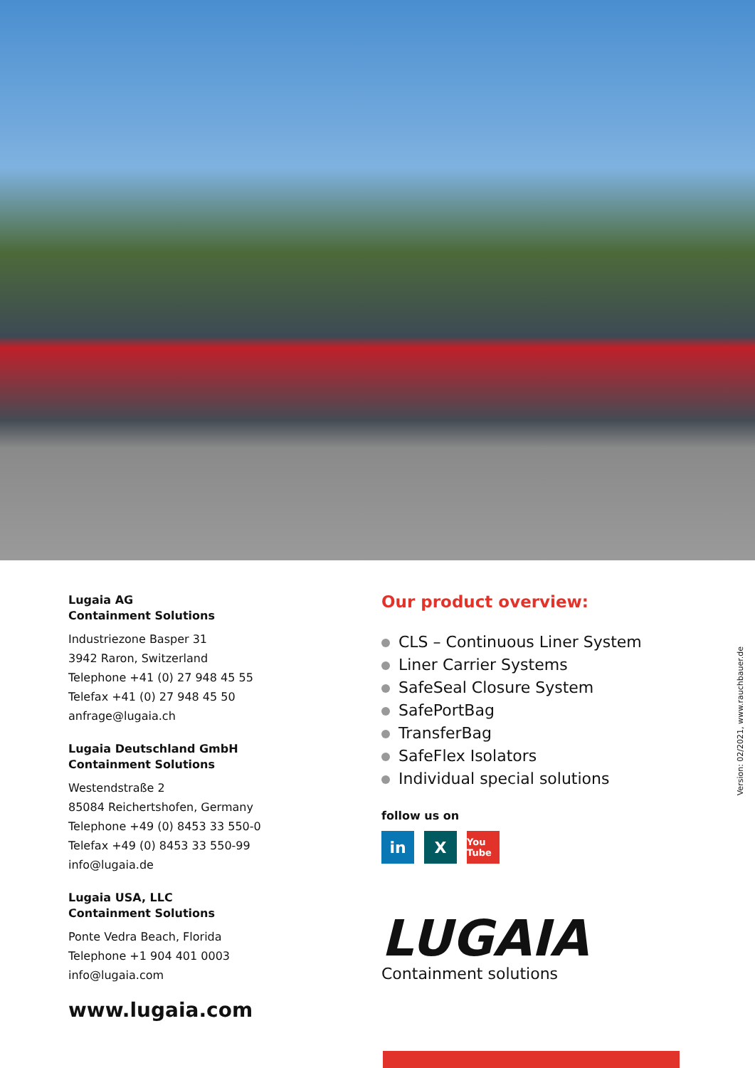Lugaia AG
Containment Solutions
Industriezone Basper 31
3942 Raron, Switzerland
Telephone +41 (0) 27 948 45 55
Telefax +41 (0) 27 948 45 50
anfrage@lugaia.ch
Lugaia Deutschland GmbH
Containment Solutions
Westendstraße 2
85084 Reichertshofen, Germany
Telephone +49 (0) 8453 33 550-0
Telefax +49 (0) 8453 33 550-99
info@lugaia.de
Lugaia USA, LLC
Containment Solutions
Ponte Vedra Beach, Florida
Telephone +1 904 401 0003
info@lugaia.com
www.lugaia.com
Our product overview:
CLS – Continuous Liner System
Liner Carrier Systems
SafeSeal Closure System
SafePortBag
TransferBag
SafeFlex Isolators
Individual special solutions
follow us on
in X
You Tube
LUGAIA
Containment solutions
Version: 02/2021, www.rauchbauer.de